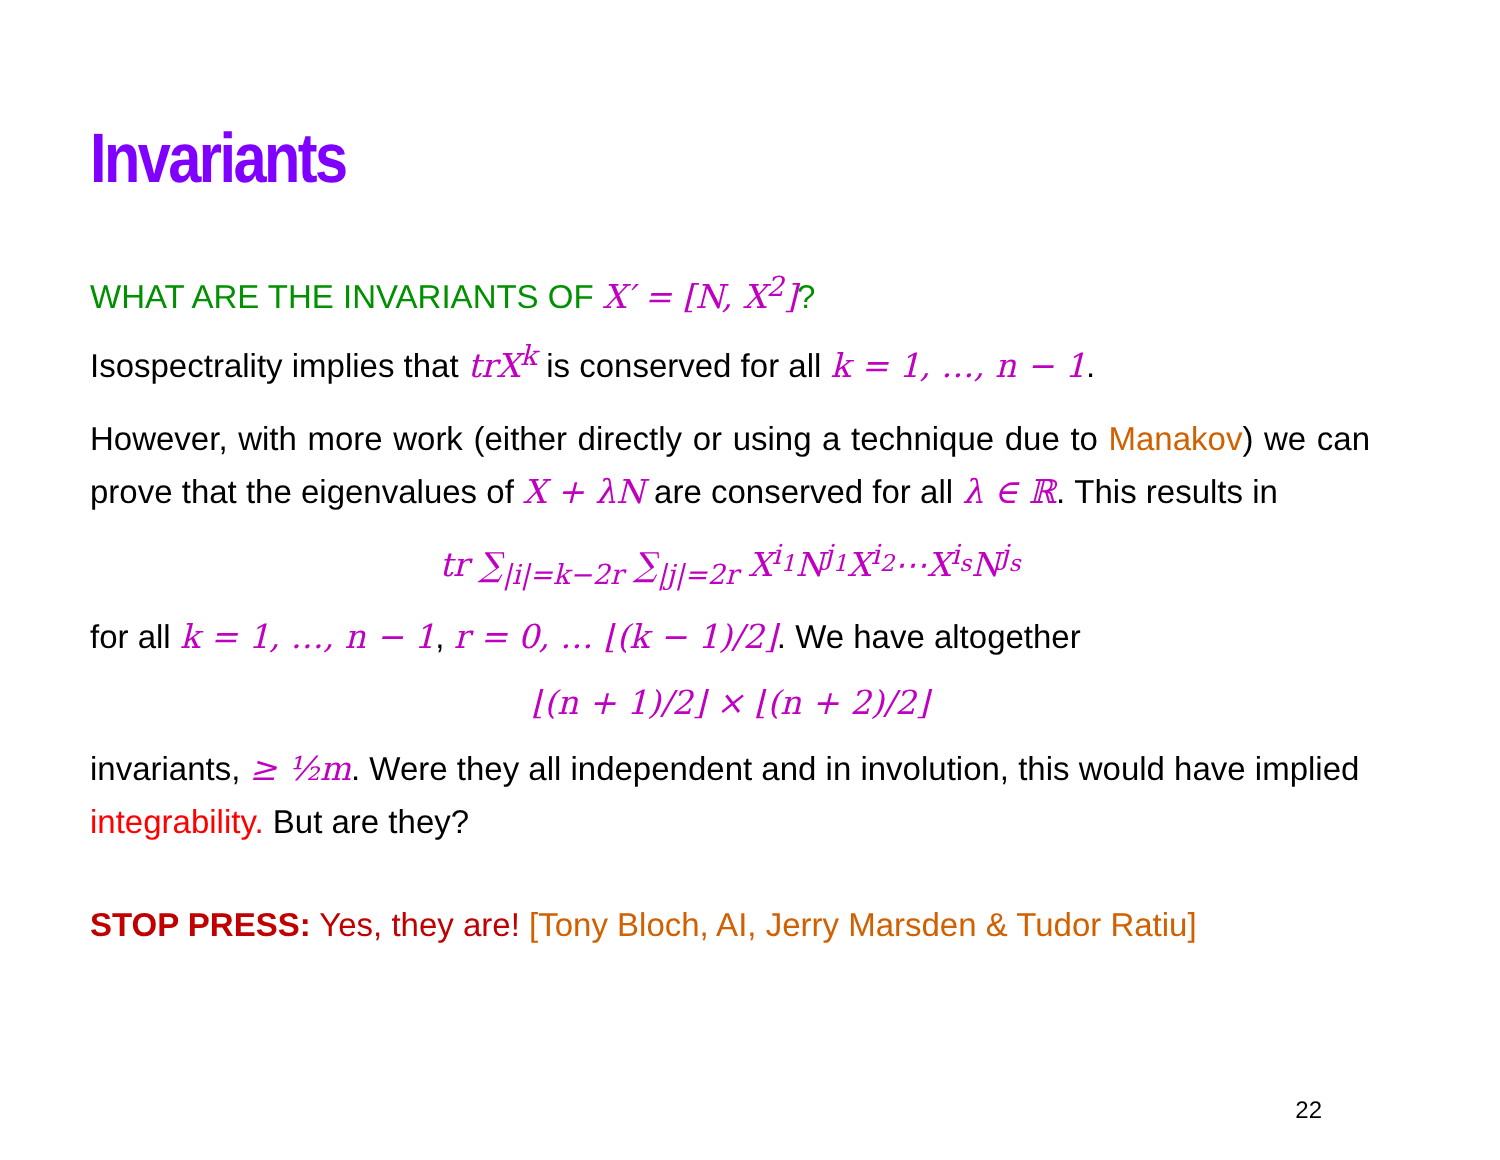Invariants
WHAT ARE THE INVARIANTS OF X′ = [N, X<sup>2</sup>]?
Isospectrality implies that trX<sup>k</sup> is conserved for all k = 1, …, n − 1.
However, with more work (either directly or using a technique due to Manakov) we can prove that the eigenvalues of X + λN are conserved for all λ ∈ ℝ. This results in
tr ∑<sub>|i|=k−2r</sub> ∑<sub>|j|=2r</sub> X<sup>i<sub>1</sub></sup>N<sup>j<sub>1</sub></sup>X<sup>i<sub>2</sub></sup>⋯X<sup>i<sub>s</sub></sup>N<sup>j<sub>s</sub></sup>
for all k = 1, …, n − 1, r = 0, … ⌊(k − 1)/2⌋. We have altogether
⌊(n + 1)/2⌋ × ⌊(n + 2)/2⌋
invariants, ≥ ½m. Were they all independent and in involution, this would have implied integrability. But are they?
STOP PRESS: Yes, they are! [Tony Bloch, AI, Jerry Marsden & Tudor Ratiu]
22